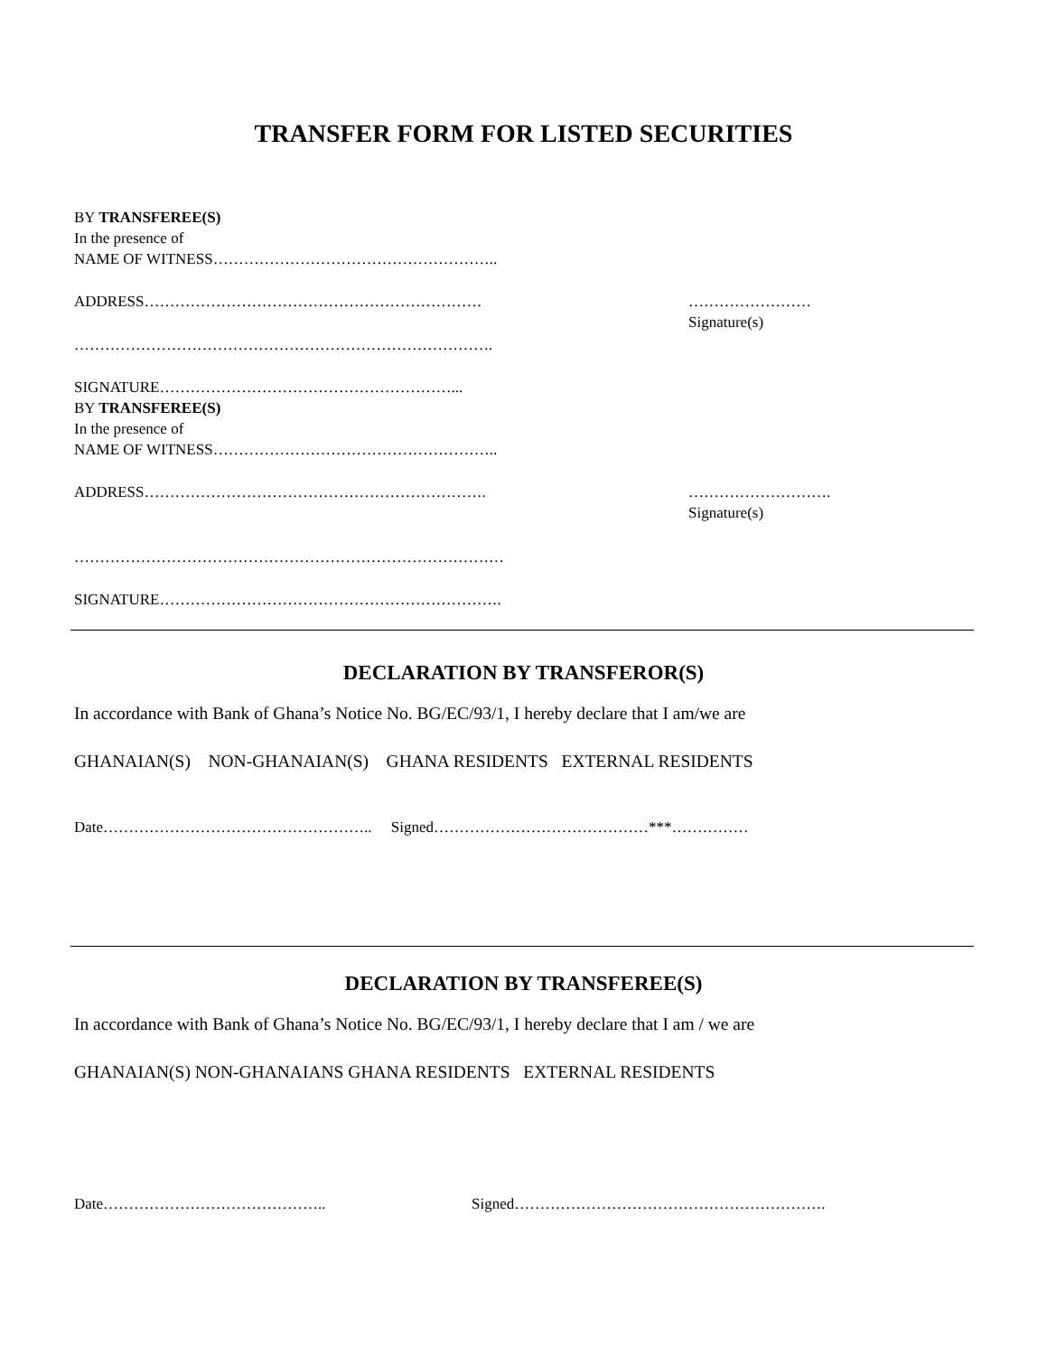TRANSFER FORM FOR LISTED SECURITIES
BY TRANSFEREE(S)
In the presence of
NAME OF WITNESS………………………………………………..
ADDRESS………………………………………………………… ……………………
Signature(s)
……………………………………………………………………….
SIGNATURE…………………………………………………...
BY TRANSFEREE(S)
In the presence of
NAME OF WITNESS………………………………………………..
ADDRESS…………………………………………………………. ……………………….
Signature(s)
…………………………………………………………………………
SIGNATURE………………………………………………………….
DECLARATION BY TRANSFEROR(S)
In accordance with Bank of Ghana’s Notice No. BG/EC/93/1, I hereby declare that I am/we are
GHANAIAN(S) NON-GHANAIAN(S) GHANA RESIDENTS EXTERNAL RESIDENTS
Date…………………………………………….. Signed……………………………………***……………
DECLARATION BY TRANSFEREE(S)
In accordance with Bank of Ghana’s Notice No. BG/EC/93/1, I hereby declare that I am / we are
GHANAIAN(S) NON-GHANAIANS GHANA RESIDENTS EXTERNAL RESIDENTS
Date…………………………………….. Signed…………………………………………………….